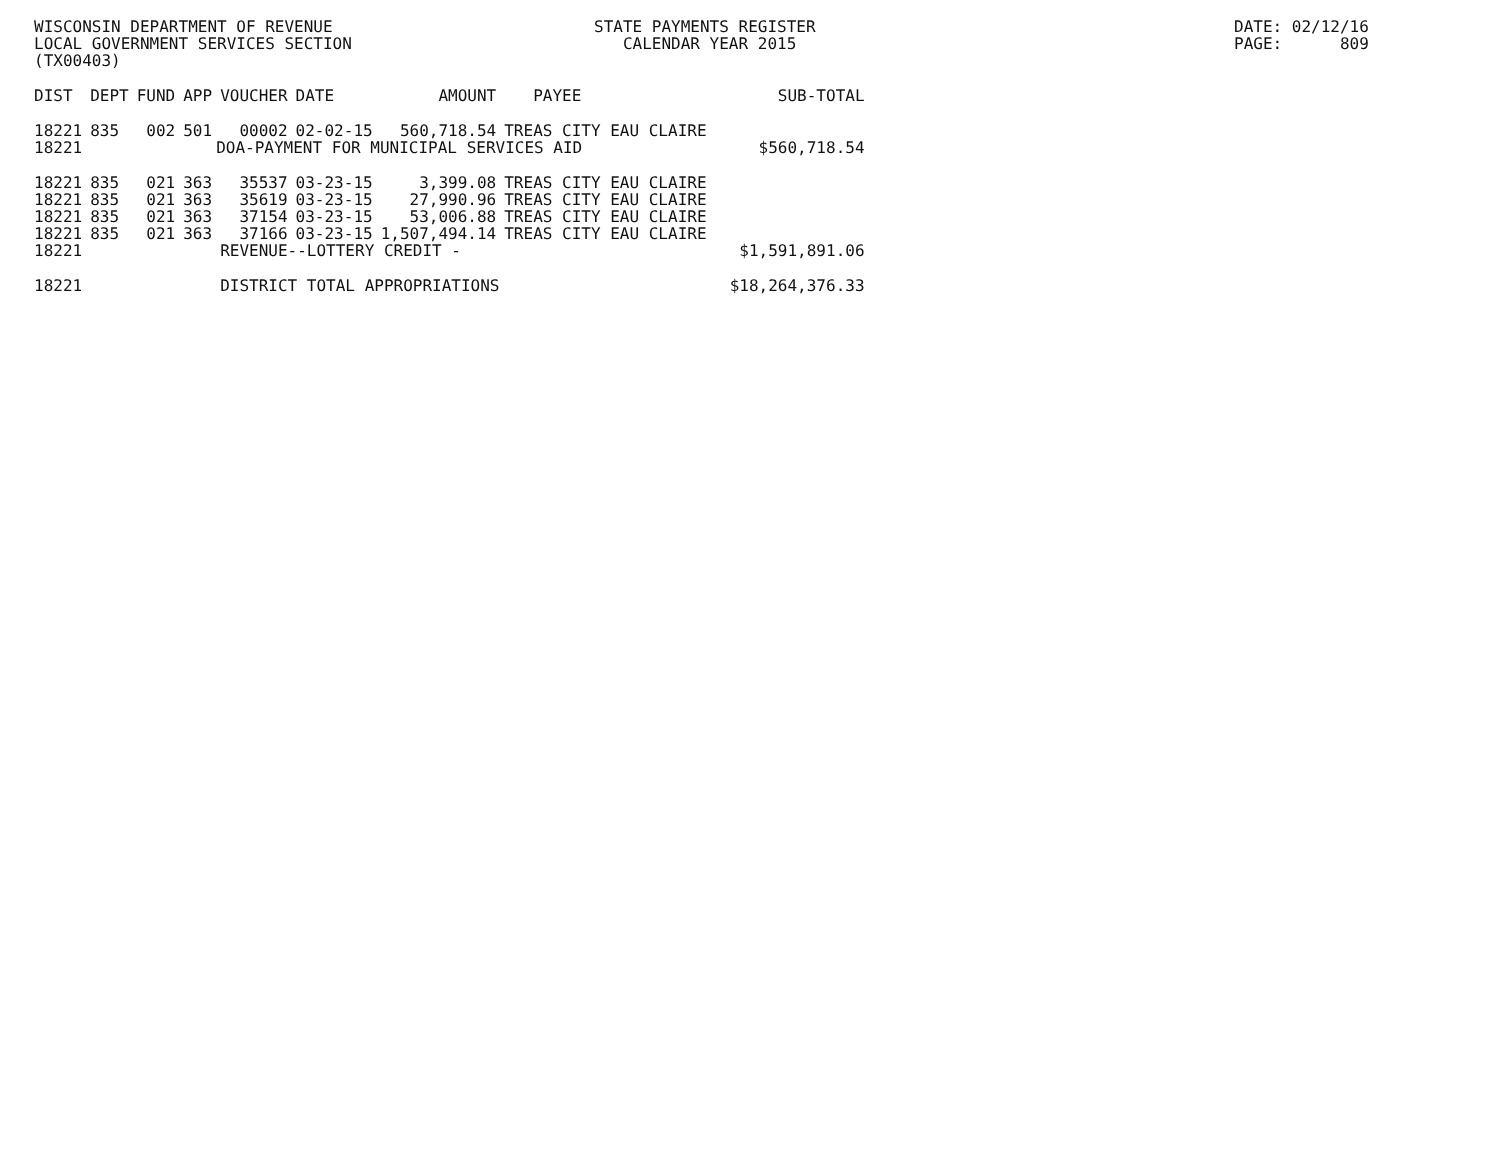WISCONSIN DEPARTMENT OF REVENUE LOCAL GOVERNMENT SERVICES SECTION (TX00403)
STATE PAYMENTS REGISTER CALENDAR YEAR 2015
DATE: 02/12/16 PAGE: 809
| DIST | DEPT | FUND | APP | VOUCHER | DATE | AMOUNT | PAYEE | SUB-TOTAL |
| --- | --- | --- | --- | --- | --- | --- | --- | --- |
| 18221 | 835 | 002 | 501 | 00002 | 02-02-15 | 560,718.54 | TREAS CITY EAU CLAIRE | |
| 18221 | DOA-PAYMENT FOR MUNICIPAL SERVICES AID | | | | | | | $560,718.54 |
| 18221 | 835 | 021 | 363 | 35537 | 03-23-15 | 3,399.08 | TREAS CITY EAU CLAIRE | |
| 18221 | 835 | 021 | 363 | 35619 | 03-23-15 | 27,990.96 | TREAS CITY EAU CLAIRE | |
| 18221 | 835 | 021 | 363 | 37154 | 03-23-15 | 53,006.88 | TREAS CITY EAU CLAIRE | |
| 18221 | 835 | 021 | 363 | 37166 | 03-23-15 | 1,507,494.14 | TREAS CITY EAU CLAIRE | |
| 18221 | | | | REVENUE--LOTTERY CREDIT - | | | | $1,591,891.06 |
| 18221 | | | | DISTRICT TOTAL APPROPRIATIONS | | | | $18,264,376.33 |